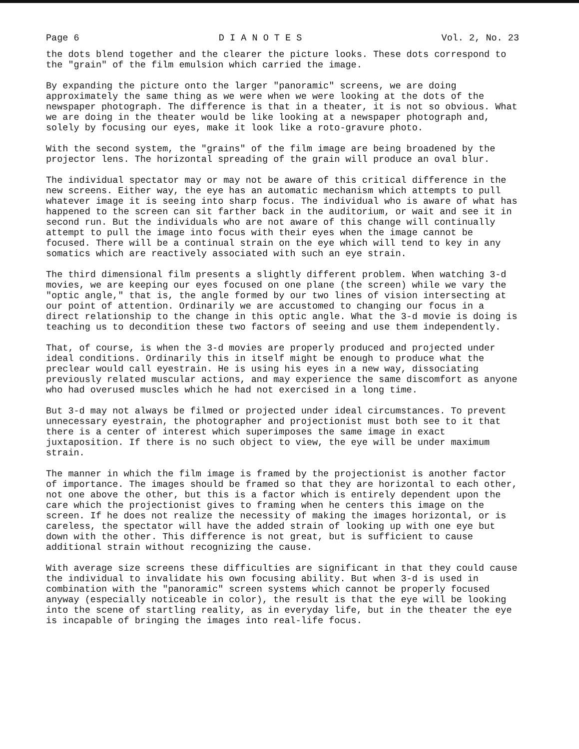Page 6 D I A N O T E S Vol. 2, No. 23
the dots blend together and the clearer the picture looks. These dots correspond to the "grain" of the film emulsion which carried the image.
By expanding the picture onto the larger "panoramic" screens, we are doing approximately the same thing as we were when we were looking at the dots of the newspaper photograph. The difference is that in a theater, it is not so obvious. What we are doing in the theater would be like looking at a newspaper photograph and, solely by focusing our eyes, make it look like a roto-gravure photo.
With the second system, the "grains" of the film image are being broadened by the projector lens. The horizontal spreading of the grain will produce an oval blur.
The individual spectator may or may not be aware of this critical difference in the new screens. Either way, the eye has an automatic mechanism which attempts to pull whatever image it is seeing into sharp focus. The individual who is aware of what has happened to the screen can sit farther back in the auditorium, or wait and see it in second run. But the individuals who are not aware of this change will continually attempt to pull the image into focus with their eyes when the image cannot be focused. There will be a continual strain on the eye which will tend to key in any somatics which are reactively associated with such an eye strain.
The third dimensional film presents a slightly different problem. When watching 3-d movies, we are keeping our eyes focused on one plane (the screen) while we vary the "optic angle," that is, the angle formed by our two lines of vision intersecting at our point of attention. Ordinarily we are accustomed to changing our focus in a direct relationship to the change in this optic angle. What the 3-d movie is doing is teaching us to decondition these two factors of seeing and use them independently.
That, of course, is when the 3-d movies are properly produced and projected under ideal conditions. Ordinarily this in itself might be enough to produce what the preclear would call eyestrain. He is using his eyes in a new way, dissociating previously related muscular actions, and may experience the same discomfort as anyone who had overused muscles which he had not exercised in a long time.
But 3-d may not always be filmed or projected under ideal circumstances. To prevent unnecessary eyestrain, the photographer and projectionist must both see to it that there is a center of interest which superimposes the same image in exact juxtaposition. If there is no such object to view, the eye will be under maximum strain.
The manner in which the film image is framed by the projectionist is another factor of importance. The images should be framed so that they are horizontal to each other, not one above the other, but this is a factor which is entirely dependent upon the care which the projectionist gives to framing when he centers this image on the screen. If he does not realize the necessity of making the images horizontal, or is careless, the spectator will have the added strain of looking up with one eye but down with the other. This difference is not great, but is sufficient to cause additional strain without recognizing the cause.
With average size screens these difficulties are significant in that they could cause the individual to invalidate his own focusing ability. But when 3-d is used in combination with the "panoramic" screen systems which cannot be properly focused anyway (especially noticeable in color), the result is that the eye will be looking into the scene of startling reality, as in everyday life, but in the theater the eye is incapable of bringing the images into real-life focus.